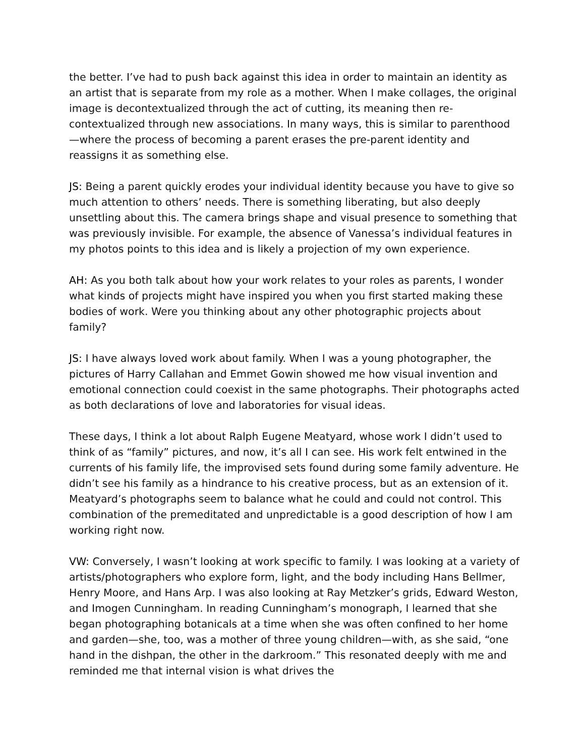the better. I’ve had to push back against this idea in order to maintain an identity as an artist that is separate from my role as a mother. When I make collages, the original image is decontextualized through the act of cutting, its meaning then re-contextualized through new associations. In many ways, this is similar to parenthood—where the process of becoming a parent erases the pre-parent identity and reassigns it as something else.
JS: Being a parent quickly erodes your individual identity because you have to give so much attention to others’ needs. There is something liberating, but also deeply unsettling about this. The camera brings shape and visual presence to something that was previously invisible. For example, the absence of Vanessa’s individual features in my photos points to this idea and is likely a projection of my own experience.
AH: As you both talk about how your work relates to your roles as parents, I wonder what kinds of projects might have inspired you when you first started making these bodies of work. Were you thinking about any other photographic projects about family?
JS: I have always loved work about family. When I was a young photographer, the pictures of Harry Callahan and Emmet Gowin showed me how visual invention and emotional connection could coexist in the same photographs. Their photographs acted as both declarations of love and laboratories for visual ideas.
These days, I think a lot about Ralph Eugene Meatyard, whose work I didn’t used to think of as “family” pictures, and now, it’s all I can see. His work felt entwined in the currents of his family life, the improvised sets found during some family adventure. He didn’t see his family as a hindrance to his creative process, but as an extension of it. Meatyard’s photographs seem to balance what he could and could not control. This combination of the premeditated and unpredictable is a good description of how I am working right now.
VW: Conversely, I wasn’t looking at work specific to family. I was looking at a variety of artists/photographers who explore form, light, and the body including Hans Bellmer, Henry Moore, and Hans Arp. I was also looking at Ray Metzker’s grids, Edward Weston, and Imogen Cunningham. In reading Cunningham’s monograph, I learned that she began photographing botanicals at a time when she was often confined to her home and garden—she, too, was a mother of three young children—with, as she said, “one hand in the dishpan, the other in the darkroom.” This resonated deeply with me and reminded me that internal vision is what drives the